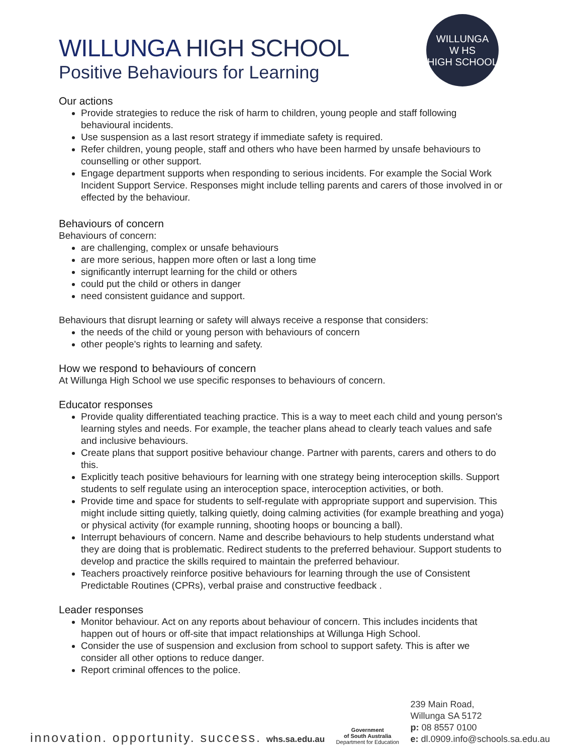WILLUNGA
W HS
HIGH SCHOOL
WILLUNGA HIGH SCHOOL
Positive Behaviours for Learning
Our actions
Provide strategies to reduce the risk of harm to children, young people and staff following behavioural incidents.
Use suspension as a last resort strategy if immediate safety is required.
Refer children, young people, staff and others who have been harmed by unsafe behaviours to counselling or other support.
Engage department supports when responding to serious incidents. For example the Social Work Incident Support Service. Responses might include telling parents and carers of those involved in or effected by the behaviour.
Behaviours of concern
Behaviours of concern:
are challenging, complex or unsafe behaviours
are more serious, happen more often or last a long time
significantly interrupt learning for the child or others
could put the child or others in danger
need consistent guidance and support.
Behaviours that disrupt learning or safety will always receive a response that considers:
the needs of the child or young person with behaviours of concern
other people's rights to learning and safety.
How we respond to behaviours of concern
At Willunga High School we use specific responses to behaviours of concern.
Educator responses
Provide quality differentiated teaching practice. This is a way to meet each child and young person's learning styles and needs. For example, the teacher plans ahead to clearly teach values and safe and inclusive behaviours.
Create plans that support positive behaviour change. Partner with parents, carers and others to do this.
Explicitly teach positive behaviours for learning with one strategy being interoception skills. Support students to self regulate using an interoception space, interoception activities, or both.
Provide time and space for students to self-regulate with appropriate support and supervision. This might include sitting quietly, talking quietly, doing calming activities (for example breathing and yoga) or physical activity (for example running, shooting hoops or bouncing a ball).
Interrupt behaviours of concern. Name and describe behaviours to help students understand what they are doing that is problematic. Redirect students to the preferred behaviour. Support students to develop and practice the skills required to maintain the preferred behaviour.
Teachers proactively reinforce positive behaviours for learning through the use of Consistent Predictable Routines (CPRs), verbal praise and constructive feedback .
Leader responses
Monitor behaviour. Act on any reports about behaviour of concern. This includes incidents that happen out of hours or off-site that impact relationships at Willunga High School.
Consider the use of suspension and exclusion from school to support safety. This is after we consider all other options to reduce danger.
Report criminal offences to the police.
innovation. opportunity. success. whs.sa.edu.au
Government
of South Australia
Department for Education
239 Main Road,
Willunga SA 5172
p: 08 8557 0100
e: dl.0909.info@schools.sa.edu.au